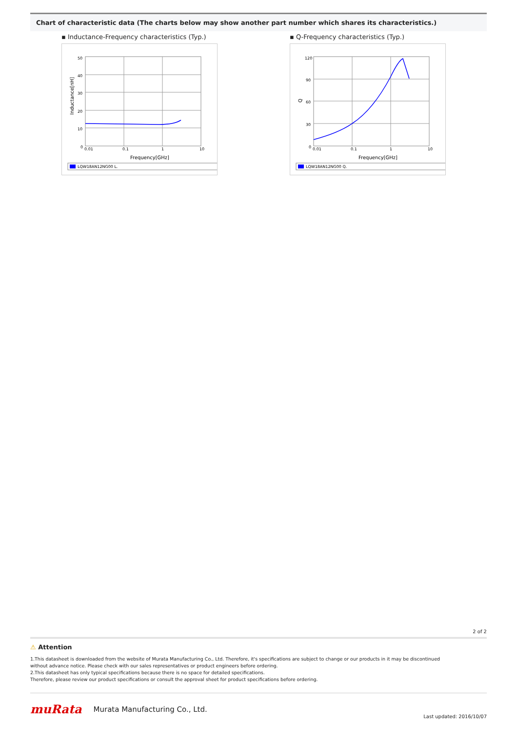Chart of characteristic data (The charts below may show another part number which shares its characteristics.)
▪ Inductance-Frequency characteristics (Typ.)
50
40
30
20
10
0
0.01
0.1
1
10
Frequency[GHz]
Inductance[nH]
LQW18AN12NG00 L.
▪ Q-Frequency characteristics (Typ.)
120
90
60
30
0
0.01
0.1
1
10
Frequency[GHz]
Q
LQW18AN12NG00 Q.
2 of 2
⚠ Attention
1.This datasheet is downloaded from the website of Murata Manufacturing Co., Ltd. Therefore, it's specifications are subject to change or our products in it may be discontinued
without advance notice. Please check with our sales representatives or product engineers before ordering.
2.This datasheet has only typical specifications because there is no space for detailed specifications.
Therefore, please review our product specifications or consult the approval sheet for product specifications before ordering.
muRata Murata Manufacturing Co., Ltd. Last updated: 2016/10/07